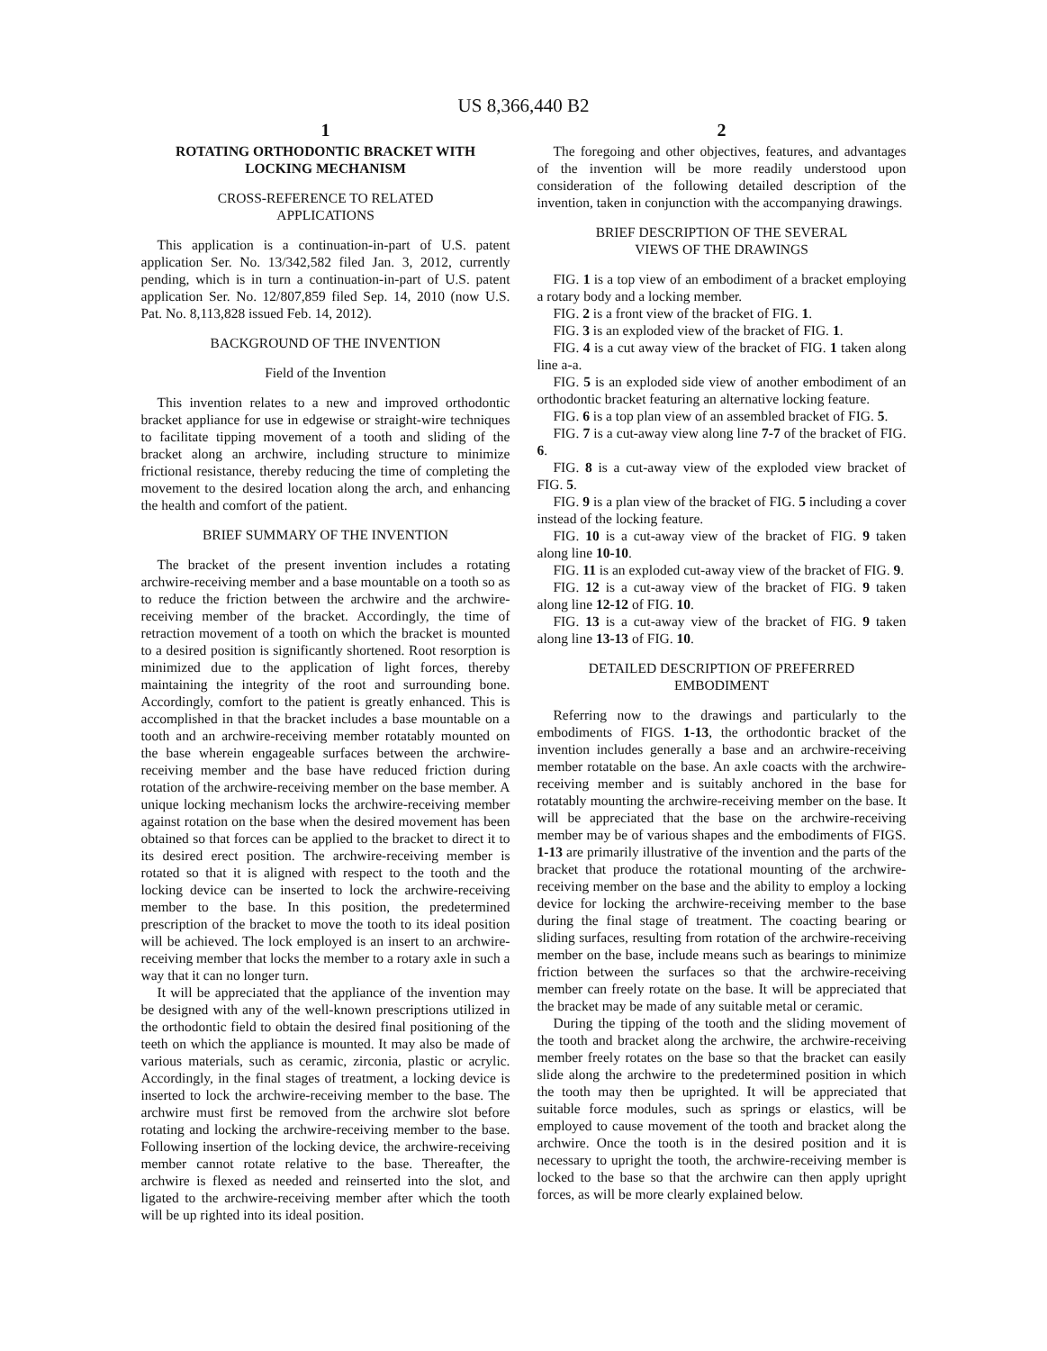US 8,366,440 B2
1
ROTATING ORTHODONTIC BRACKET WITH LOCKING MECHANISM
CROSS-REFERENCE TO RELATED
APPLICATIONS
This application is a continuation-in-part of U.S. patent application Ser. No. 13/342,582 filed Jan. 3, 2012, currently pending, which is in turn a continuation-in-part of U.S. patent application Ser. No. 12/807,859 filed Sep. 14, 2010 (now U.S. Pat. No. 8,113,828 issued Feb. 14, 2012).
BACKGROUND OF THE INVENTION
Field of the Invention
This invention relates to a new and improved orthodontic bracket appliance for use in edgewise or straight-wire techniques to facilitate tipping movement of a tooth and sliding of the bracket along an archwire, including structure to minimize frictional resistance, thereby reducing the time of completing the movement to the desired location along the arch, and enhancing the health and comfort of the patient.
BRIEF SUMMARY OF THE INVENTION
The bracket of the present invention includes a rotating archwire-receiving member and a base mountable on a tooth so as to reduce the friction between the archwire and the archwire-receiving member of the bracket. Accordingly, the time of retraction movement of a tooth on which the bracket is mounted to a desired position is significantly shortened. Root resorption is minimized due to the application of light forces, thereby maintaining the integrity of the root and surrounding bone. Accordingly, comfort to the patient is greatly enhanced. This is accomplished in that the bracket includes a base mountable on a tooth and an archwire-receiving member rotatably mounted on the base wherein engageable surfaces between the archwire-receiving member and the base have reduced friction during rotation of the archwire-receiving member on the base member. A unique locking mechanism locks the archwire-receiving member against rotation on the base when the desired movement has been obtained so that forces can be applied to the bracket to direct it to its desired erect position. The archwire-receiving member is rotated so that it is aligned with respect to the tooth and the locking device can be inserted to lock the archwire-receiving member to the base. In this position, the predetermined prescription of the bracket to move the tooth to its ideal position will be achieved. The lock employed is an insert to an archwire-receiving member that locks the member to a rotary axle in such a way that it can no longer turn.
It will be appreciated that the appliance of the invention may be designed with any of the well-known prescriptions utilized in the orthodontic field to obtain the desired final positioning of the teeth on which the appliance is mounted. It may also be made of various materials, such as ceramic, zirconia, plastic or acrylic. Accordingly, in the final stages of treatment, a locking device is inserted to lock the archwire-receiving member to the base. The archwire must first be removed from the archwire slot before rotating and locking the archwire-receiving member to the base. Following insertion of the locking device, the archwire-receiving member cannot rotate relative to the base. Thereafter, the archwire is flexed as needed and reinserted into the slot, and ligated to the archwire-receiving member after which the tooth will be up righted into its ideal position.
2
The foregoing and other objectives, features, and advantages of the invention will be more readily understood upon consideration of the following detailed description of the invention, taken in conjunction with the accompanying drawings.
BRIEF DESCRIPTION OF THE SEVERAL
VIEWS OF THE DRAWINGS
FIG. 1 is a top view of an embodiment of a bracket employing a rotary body and a locking member.
FIG. 2 is a front view of the bracket of FIG. 1.
FIG. 3 is an exploded view of the bracket of FIG. 1.
FIG. 4 is a cut away view of the bracket of FIG. 1 taken along line a-a.
FIG. 5 is an exploded side view of another embodiment of an orthodontic bracket featuring an alternative locking feature.
FIG. 6 is a top plan view of an assembled bracket of FIG. 5.
FIG. 7 is a cut-away view along line 7-7 of the bracket of FIG. 6.
FIG. 8 is a cut-away view of the exploded view bracket of FIG. 5.
FIG. 9 is a plan view of the bracket of FIG. 5 including a cover instead of the locking feature.
FIG. 10 is a cut-away view of the bracket of FIG. 9 taken along line 10-10.
FIG. 11 is an exploded cut-away view of the bracket of FIG. 9.
FIG. 12 is a cut-away view of the bracket of FIG. 9 taken along line 12-12 of FIG. 10.
FIG. 13 is a cut-away view of the bracket of FIG. 9 taken along line 13-13 of FIG. 10.
DETAILED DESCRIPTION OF PREFERRED
EMBODIMENT
Referring now to the drawings and particularly to the embodiments of FIGS. 1-13, the orthodontic bracket of the invention includes generally a base and an archwire-receiving member rotatable on the base. An axle coacts with the archwire-receiving member and is suitably anchored in the base for rotatably mounting the archwire-receiving member on the base. It will be appreciated that the base on the archwire-receiving member may be of various shapes and the embodiments of FIGS. 1-13 are primarily illustrative of the invention and the parts of the bracket that produce the rotational mounting of the archwire-receiving member on the base and the ability to employ a locking device for locking the archwire-receiving member to the base during the final stage of treatment. The coacting bearing or sliding surfaces, resulting from rotation of the archwire-receiving member on the base, include means such as bearings to minimize friction between the surfaces so that the archwire-receiving member can freely rotate on the base. It will be appreciated that the bracket may be made of any suitable metal or ceramic.
During the tipping of the tooth and the sliding movement of the tooth and bracket along the archwire, the archwire-receiving member freely rotates on the base so that the bracket can easily slide along the archwire to the predetermined position in which the tooth may then be uprighted. It will be appreciated that suitable force modules, such as springs or elastics, will be employed to cause movement of the tooth and bracket along the archwire. Once the tooth is in the desired position and it is necessary to upright the tooth, the archwire-receiving member is locked to the base so that the archwire can then apply upright forces, as will be more clearly explained below.